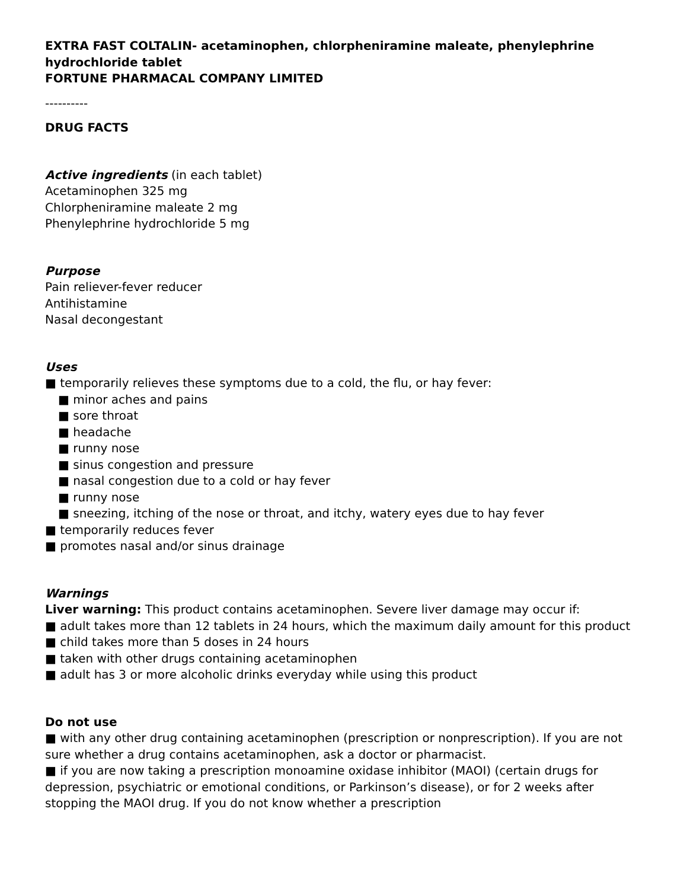EXTRA FAST COLTALIN- acetaminophen, chlorpheniramine maleate, phenylephrine hydrochloride tablet
FORTUNE PHARMACAL COMPANY LIMITED
----------
DRUG FACTS
Active ingredients (in each tablet)
Acetaminophen 325 mg
Chlorpheniramine maleate 2 mg
Phenylephrine hydrochloride 5 mg
Purpose
Pain reliever-fever reducer
Antihistamine
Nasal decongestant
Uses
■ temporarily relieves these symptoms due to a cold, the flu, or hay fever:
■ minor aches and pains
■ sore throat
■ headache
■ runny nose
■ sinus congestion and pressure
■ nasal congestion due to a cold or hay fever
■ runny nose
■ sneezing, itching of the nose or throat, and itchy, watery eyes due to hay fever
■ temporarily reduces fever
■ promotes nasal and/or sinus drainage
Warnings
Liver warning: This product contains acetaminophen. Severe liver damage may occur if:
■ adult takes more than 12 tablets in 24 hours, which the maximum daily amount for this product
■ child takes more than 5 doses in 24 hours
■ taken with other drugs containing acetaminophen
■ adult has 3 or more alcoholic drinks everyday while using this product
Do not use
■ with any other drug containing acetaminophen (prescription or nonprescription). If you are not sure whether a drug contains acetaminophen, ask a doctor or pharmacist.
■ if you are now taking a prescription monoamine oxidase inhibitor (MAOI) (certain drugs for depression, psychiatric or emotional conditions, or Parkinson’s disease), or for 2 weeks after stopping the MAOI drug. If you do not know whether a prescription